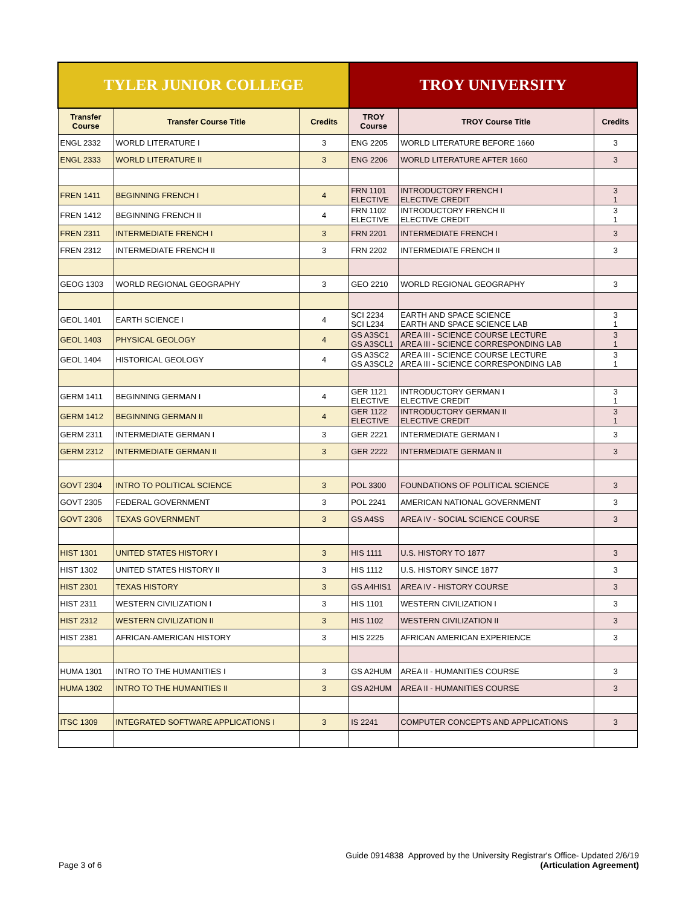| TYLER JUNIOR COLLEGE | | | TROY UNIVERSITY | | |
| --- | --- | --- | --- | --- | --- |
| Transfer Course | Transfer Course Title | Credits | TROY Course | TROY Course Title | Credits |
| ENGL 2332 | WORLD LITERATURE I | 3 | ENG 2205 | WORLD LITERATURE BEFORE 1660 | 3 |
| ENGL 2333 | WORLD LITERATURE II | 3 | ENG 2206 | WORLD LITERATURE AFTER 1660 | 3 |
| FREN 1411 | BEGINNING FRENCH I | 4 | FRN 1101 ELECTIVE | INTRODUCTORY FRENCH I ELECTIVE CREDIT | 3 1 |
| FREN 1412 | BEGINNING FRENCH II | 4 | FRN 1102 ELECTIVE | INTRODUCTORY FRENCH II ELECTIVE CREDIT | 3 1 |
| FREN 2311 | INTERMEDIATE FRENCH I | 3 | FRN 2201 | INTERMEDIATE FRENCH I | 3 |
| FREN 2312 | INTERMEDIATE FRENCH II | 3 | FRN 2202 | INTERMEDIATE FRENCH II | 3 |
| GEOG 1303 | WORLD REGIONAL GEOGRAPHY | 3 | GEO 2210 | WORLD REGIONAL GEOGRAPHY | 3 |
| GEOL 1401 | EARTH SCIENCE I | 4 | SCI 2234 SCI L234 | EARTH AND SPACE SCIENCE EARTH AND SPACE SCIENCE LAB | 3 1 |
| GEOL 1403 | PHYSICAL GEOLOGY | 4 | GS A3SC1 GS A3SCL1 | AREA III - SCIENCE COURSE LECTURE AREA III - SCIENCE CORRESPONDING LAB | 3 1 |
| GEOL 1404 | HISTORICAL GEOLOGY | 4 | GS A3SC2 GS A3SCL2 | AREA III - SCIENCE COURSE LECTURE AREA III - SCIENCE CORRESPONDING LAB | 3 1 |
| GERM 1411 | BEGINNING GERMAN I | 4 | GER 1121 ELECTIVE | INTRODUCTORY GERMAN I ELECTIVE CREDIT | 3 1 |
| GERM 1412 | BEGINNING GERMAN II | 4 | GER 1122 ELECTIVE | INTRODUCTORY GERMAN II ELECTIVE CREDIT | 3 1 |
| GERM 2311 | INTERMEDIATE GERMAN I | 3 | GER 2221 | INTERMEDIATE GERMAN I | 3 |
| GERM 2312 | INTERMEDIATE GERMAN II | 3 | GER 2222 | INTERMEDIATE GERMAN II | 3 |
| GOVT 2304 | INTRO TO POLITICAL SCIENCE | 3 | POL 3300 | FOUNDATIONS OF POLITICAL SCIENCE | 3 |
| GOVT 2305 | FEDERAL GOVERNMENT | 3 | POL 2241 | AMERICAN NATIONAL GOVERNMENT | 3 |
| GOVT 2306 | TEXAS GOVERNMENT | 3 | GS A4SS | AREA IV - SOCIAL SCIENCE COURSE | 3 |
| HIST 1301 | UNITED STATES HISTORY I | 3 | HIS 1111 | U.S. HISTORY TO 1877 | 3 |
| HIST 1302 | UNITED STATES HISTORY II | 3 | HIS 1112 | U.S. HISTORY SINCE 1877 | 3 |
| HIST 2301 | TEXAS HISTORY | 3 | GS A4HIS1 | AREA IV - HISTORY COURSE | 3 |
| HIST 2311 | WESTERN CIVILIZATION I | 3 | HIS 1101 | WESTERN CIVILIZATION I | 3 |
| HIST 2312 | WESTERN CIVILIZATION II | 3 | HIS 1102 | WESTERN CIVILIZATION II | 3 |
| HIST 2381 | AFRICAN-AMERICAN HISTORY | 3 | HIS 2225 | AFRICAN AMERICAN EXPERIENCE | 3 |
| HUMA 1301 | INTRO TO THE HUMANITIES I | 3 | GS A2HUM | AREA II - HUMANITIES COURSE | 3 |
| HUMA 1302 | INTRO TO THE HUMANITIES II | 3 | GS A2HUM | AREA II - HUMANITIES COURSE | 3 |
| ITSC 1309 | INTEGRATED SOFTWARE APPLICATIONS I | 3 | IS 2241 | COMPUTER CONCEPTS AND APPLICATIONS | 3 |
Guide 0914838 Approved by the University Registrar's Office- Updated 2/6/19
Page 3 of 6 (Articulation Agreement)